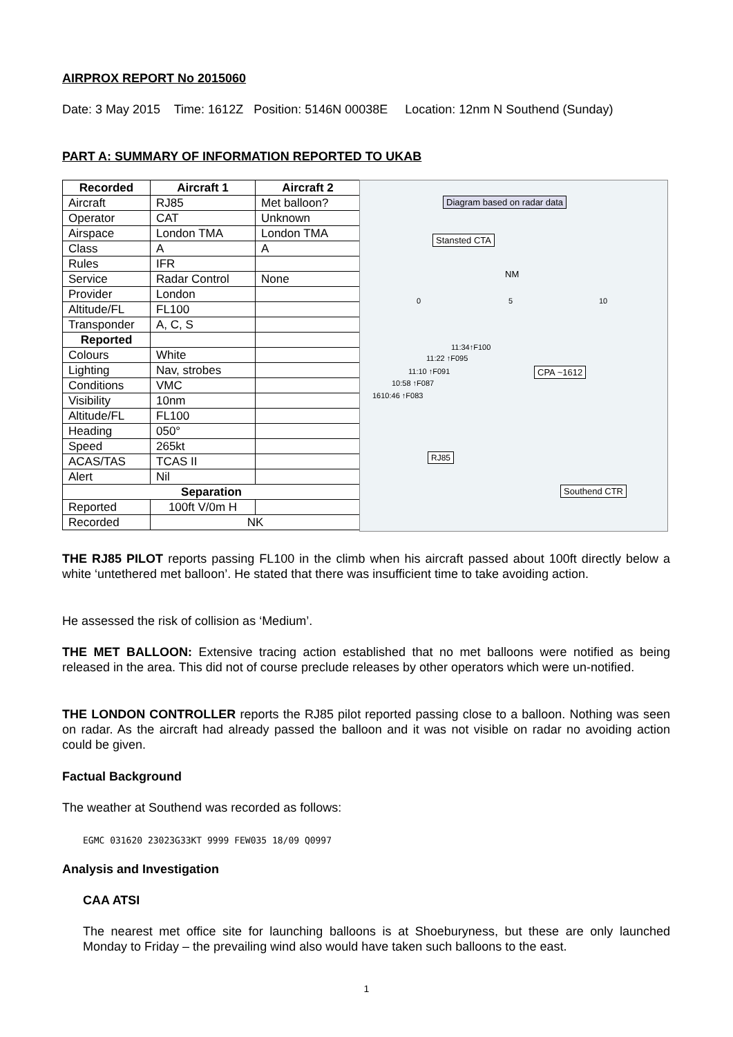AIRPROX REPORT No 2015060
Date: 3 May 2015 Time: 1612Z Position: 5146N 00038E Location: 12nm N Southend (Sunday)
PART A: SUMMARY OF INFORMATION REPORTED TO UKAB
| Recorded | Aircraft 1 | Aircraft 2 |
| --- | --- | --- |
| Aircraft | RJ85 | Met balloon? |
| Operator | CAT | Unknown |
| Airspace | London TMA | London TMA |
| Class | A | A |
| Rules | IFR | |
| Service | Radar Control | None |
| Provider | London | |
| Altitude/FL | FL100 | |
| Transponder | A, C, S | |
| Reported | | |
| Colours | White | |
| Lighting | Nav, strobes | |
| Conditions | VMC | |
| Visibility | 10nm | |
| Altitude/FL | FL100 | |
| Heading | 050° | |
| Speed | 265kt | |
| ACAS/TAS | TCAS II | |
| Alert | Nil | |
| Separation | | |
| Reported | 100ft V/0m H | |
| Recorded | NK | |
Diagram based on radar data
Stansted CTA
NM
0 5 10
11:34↑F100
11:22 ↑F095
11:10 ↑F091
10:58 ↑F087
1610:46 ↑F083
CPA ~1612
RJ85
Southend CTR
THE RJ85 PILOT reports passing FL100 in the climb when his aircraft passed about 100ft directly below a white ‘untethered met balloon’. He stated that there was insufficient time to take avoiding action.
He assessed the risk of collision as ‘Medium’.
THE MET BALLOON: Extensive tracing action established that no met balloons were notified as being released in the area. This did not of course preclude releases by other operators which were un-notified.
THE LONDON CONTROLLER reports the RJ85 pilot reported passing close to a balloon. Nothing was seen on radar. As the aircraft had already passed the balloon and it was not visible on radar no avoiding action could be given.
Factual Background
The weather at Southend was recorded as follows:
EGMC 031620 23023G33KT 9999 FEW035 18/09 Q0997
Analysis and Investigation
CAA ATSI
The nearest met office site for launching balloons is at Shoeburyness, but these are only launched Monday to Friday – the prevailing wind also would have taken such balloons to the east.
1